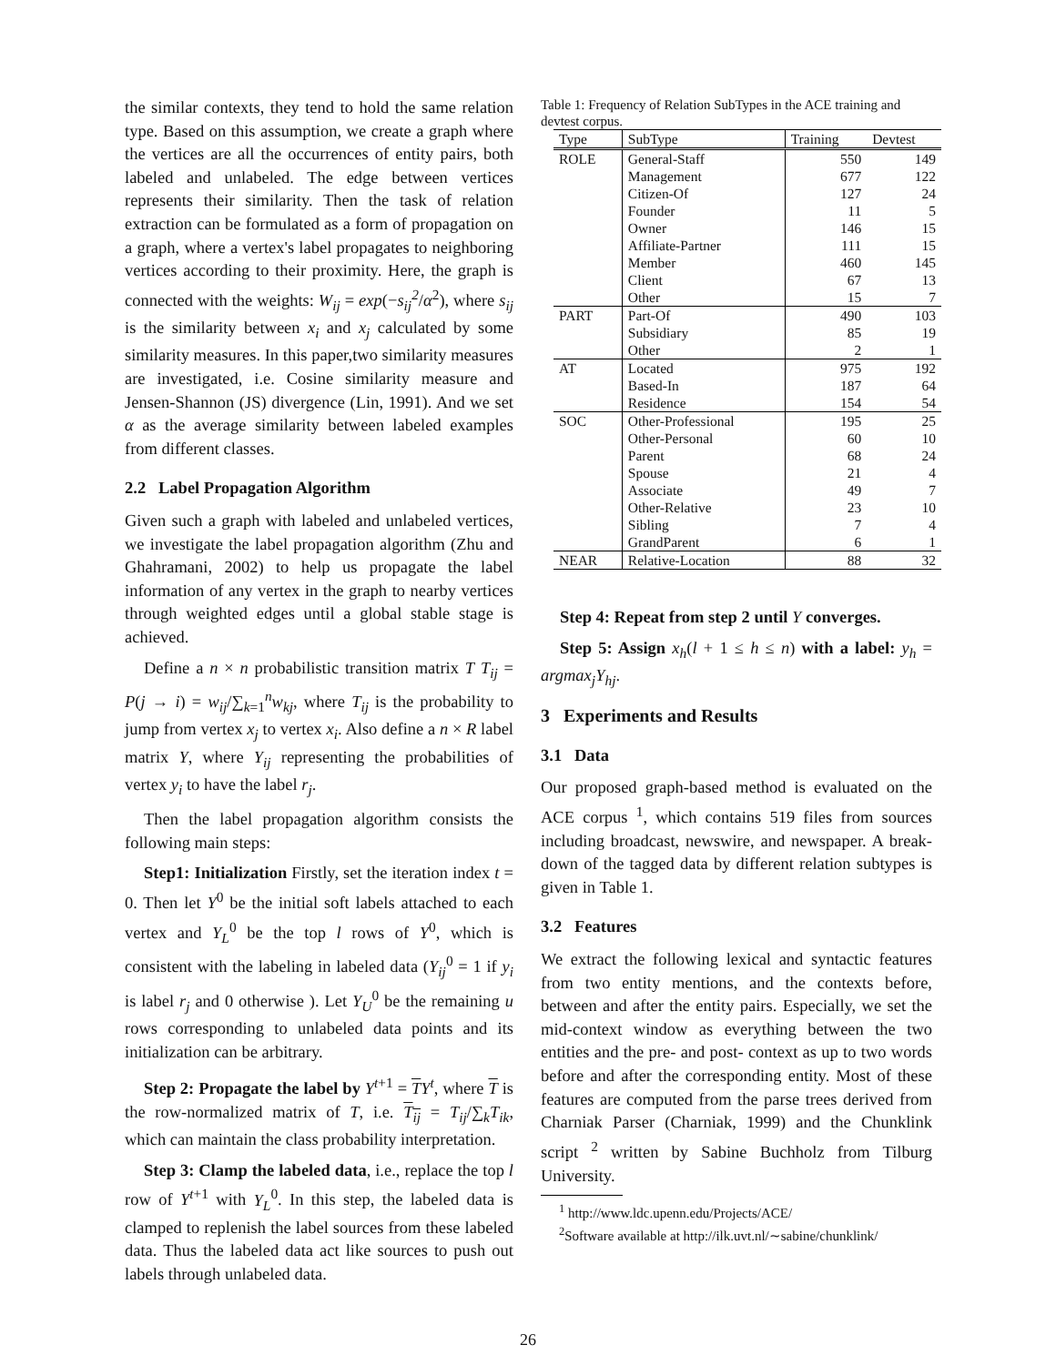the similar contexts, they tend to hold the same relation type. Based on this assumption, we create a graph where the vertices are all the occurrences of entity pairs, both labeled and unlabeled. The edge between vertices represents their similarity. Then the task of relation extraction can be formulated as a form of propagation on a graph, where a vertex's label propagates to neighboring vertices according to their proximity. Here, the graph is connected with the weights: W<sub>ij</sub> = exp(−s<sub>ij</sub><sup>2</sup>/α<sup>2</sup>), where s<sub>ij</sub> is the similarity between x<sub>i</sub> and x<sub>j</sub> calculated by some similarity measures. In this paper,two similarity measures are investigated, i.e. Cosine similarity measure and Jensen-Shannon (JS) divergence (Lin, 1991). And we set α as the average similarity between labeled examples from different classes.
2.2 Label Propagation Algorithm
Given such a graph with labeled and unlabeled vertices, we investigate the label propagation algorithm (Zhu and Ghahramani, 2002) to help us propagate the label information of any vertex in the graph to nearby vertices through weighted edges until a global stable stage is achieved.
Define a n × n probabilistic transition matrix T T<sub>ij</sub> = P(j → i) = w<sub>ij</sub>/∑<sub>k=1</sub><sup>n</sup>w<sub>kj</sub>, where T<sub>ij</sub> is the probability to jump from vertex x<sub>j</sub> to vertex x<sub>i</sub>. Also define a n × R label matrix Y, where Y<sub>ij</sub> representing the probabilities of vertex y<sub>i</sub> to have the label r<sub>j</sub>.
Then the label propagation algorithm consists the following main steps:
Step1: Initialization Firstly, set the iteration index t = 0. Then let Y<sup>0</sup> be the initial soft labels attached to each vertex and Y<sub>L</sub><sup>0</sup> be the top l rows of Y<sup>0</sup>, which is consistent with the labeling in labeled data (Y<sub>ij</sub><sup>0</sup> = 1 if y<sub>i</sub> is label r<sub>j</sub> and 0 otherwise ). Let Y<sub>U</sub><sup>0</sup> be the remaining u rows corresponding to unlabeled data points and its initialization can be arbitrary.
Step 2: Propagate the label by Y<sup>t+1</sup> = TY<sup>t</sup>, where T is the row-normalized matrix of T, i.e. T<sub>ij</sub> = T<sub>ij</sub>/∑<sub>k</sub>T<sub>ik</sub>, which can maintain the class probability interpretation.
Step 3: Clamp the labeled data, i.e., replace the top l row of Y<sup>t+1</sup> with Y<sub>L</sub><sup>0</sup>. In this step, the labeled data is clamped to replenish the label sources from these labeled data. Thus the labeled data act like sources to push out labels through unlabeled data.
Table 1: Frequency of Relation SubTypes in the ACE training and devtest corpus.
| Type | SubType | Training | Devtest |
| --- | --- | --- | --- |
| ROLE | General-Staff | 550 | 149 |
| | Management | 677 | 122 |
| | Citizen-Of | 127 | 24 |
| | Founder | 11 | 5 |
| | Owner | 146 | 15 |
| | Affiliate-Partner | 111 | 15 |
| | Member | 460 | 145 |
| | Client | 67 | 13 |
| | Other | 15 | 7 |
| PART | Part-Of | 490 | 103 |
| | Subsidiary | 85 | 19 |
| | Other | 2 | 1 |
| AT | Located | 975 | 192 |
| | Based-In | 187 | 64 |
| | Residence | 154 | 54 |
| SOC | Other-Professional | 195 | 25 |
| | Other-Personal | 60 | 10 |
| | Parent | 68 | 24 |
| | Spouse | 21 | 4 |
| | Associate | 49 | 7 |
| | Other-Relative | 23 | 10 |
| | Sibling | 7 | 4 |
| | GrandParent | 6 | 1 |
| NEAR | Relative-Location | 88 | 32 |
Step 4: Repeat from step 2 until Y converges.
Step 5: Assign x<sub>h</sub>(l + 1 ≤ h ≤ n) with a label: y<sub>h</sub> = argmax<sub>j</sub>Y<sub>hj</sub>.
3 Experiments and Results
3.1 Data
Our proposed graph-based method is evaluated on the ACE corpus <sup>1</sup>, which contains 519 files from sources including broadcast, newswire, and newspaper. A break-down of the tagged data by different relation subtypes is given in Table 1.
3.2 Features
We extract the following lexical and syntactic features from two entity mentions, and the contexts before, between and after the entity pairs. Especially, we set the mid-context window as everything between the two entities and the pre- and post- context as up to two words before and after the corresponding entity. Most of these features are computed from the parse trees derived from Charniak Parser (Charniak, 1999) and the Chunklink script <sup>2</sup> written by Sabine Buchholz from Tilburg University.
<sup>1</sup> http://www.ldc.upenn.edu/Projects/ACE/
<sup>2</sup> Software available at http://ilk.uvt.nl/∼sabine/chunklink/
26